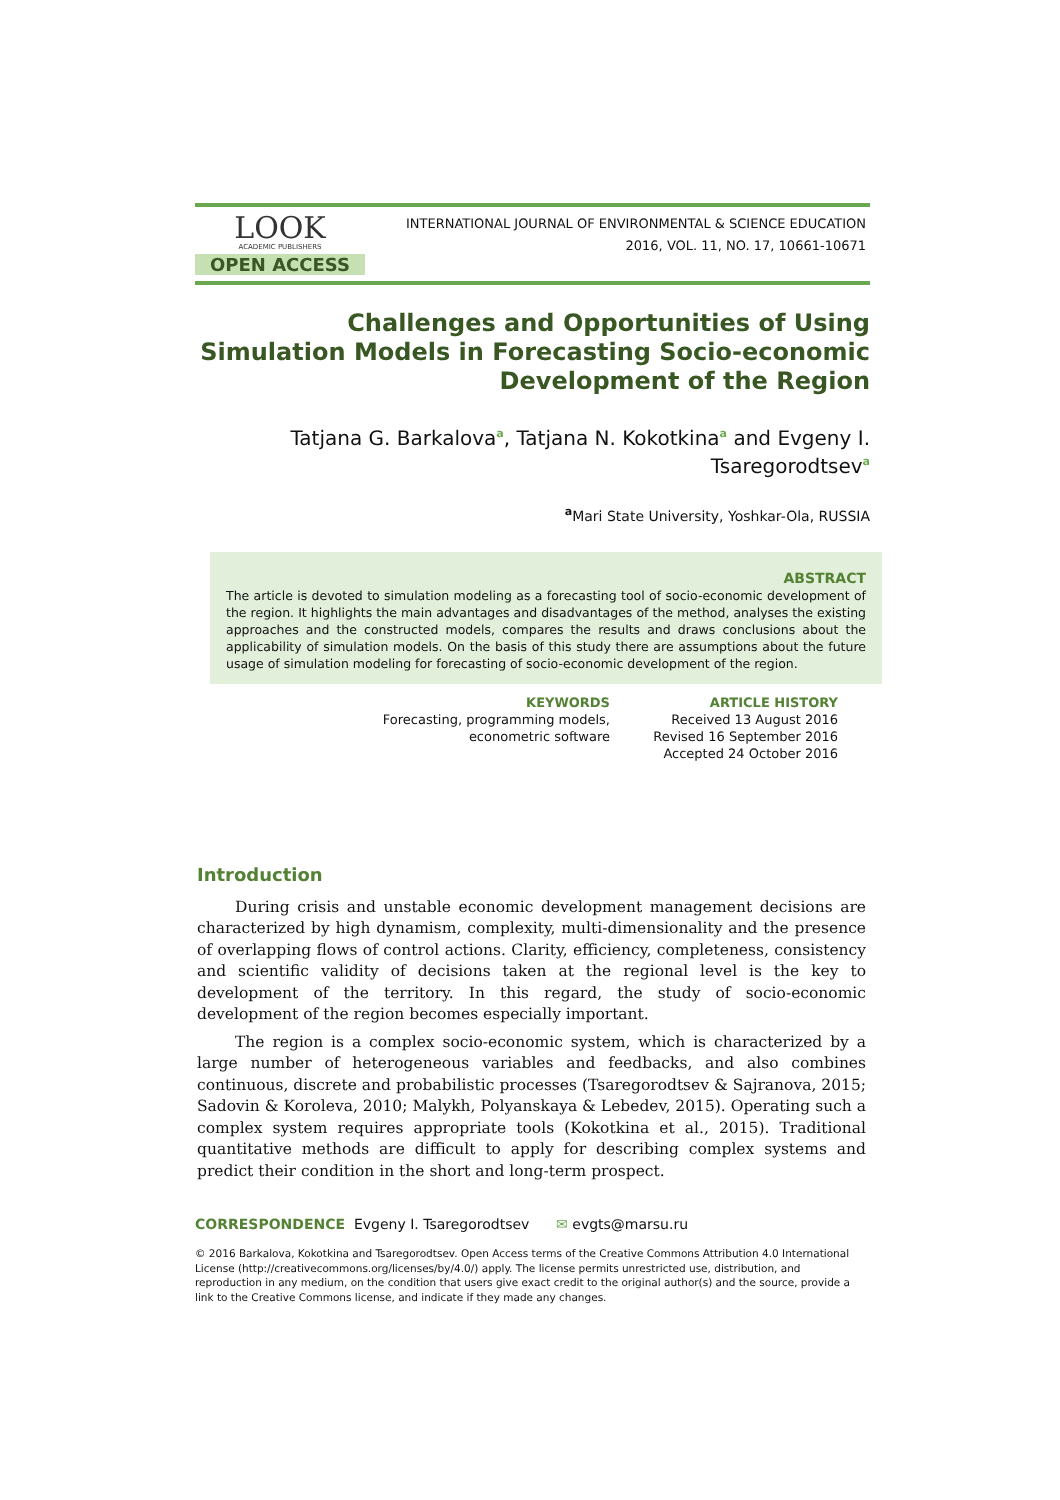LOOK
ACADEMIC PUBLISHERS
OPEN ACCESS
INTERNATIONAL JOURNAL OF ENVIRONMENTAL & SCIENCE EDUCATION
2016, VOL. 11, NO. 17, 10661-10671
Challenges and Opportunities of Using Simulation Models in Forecasting Socio-economic Development of the Region
Tatjana G. Barkalova<sup>a</sup>, Tatjana N. Kokotkina<sup>a</sup> and Evgeny I. Tsaregorodtsev<sup>a</sup>
<sup>a</sup> Mari State University, Yoshkar-Ola, RUSSIA
ABSTRACT
The article is devoted to simulation modeling as a forecasting tool of socio-economic development of the region. It highlights the main advantages and disadvantages of the method, analyses the existing approaches and the constructed models, compares the results and draws conclusions about the applicability of simulation models. On the basis of this study there are assumptions about the future usage of simulation modeling for forecasting of socio-economic development of the region.
KEYWORDS
Forecasting, programming models, econometric software
ARTICLE HISTORY
Received 13 August 2016
Revised 16 September 2016
Accepted 24 October 2016
Introduction
During crisis and unstable economic development management decisions are characterized by high dynamism, complexity, multi-dimensionality and the presence of overlapping flows of control actions. Clarity, efficiency, completeness, consistency and scientific validity of decisions taken at the regional level is the key to development of the territory. In this regard, the study of socio-economic development of the region becomes especially important.
The region is a complex socio-economic system, which is characterized by a large number of heterogeneous variables and feedbacks, and also combines continuous, discrete and probabilistic processes (Tsaregorodtsev & Sajranova, 2015; Sadovin & Koroleva, 2010; Malykh, Polyanskaya & Lebedev, 2015). Operating such a complex system requires appropriate tools (Kokotkina et al., 2015). Traditional quantitative methods are difficult to apply for describing complex systems and predict their condition in the short and long-term prospect.
CORRESPONDENCE Evgeny I. Tsaregorodtsev ✉ evgts@marsu.ru
© 2016 Barkalova, Kokotkina and Tsaregorodtsev. Open Access terms of the Creative Commons Attribution 4.0 International License (http://creativecommons.org/licenses/by/4.0/) apply. The license permits unrestricted use, distribution, and reproduction in any medium, on the condition that users give exact credit to the original author(s) and the source, provide a link to the Creative Commons license, and indicate if they made any changes.